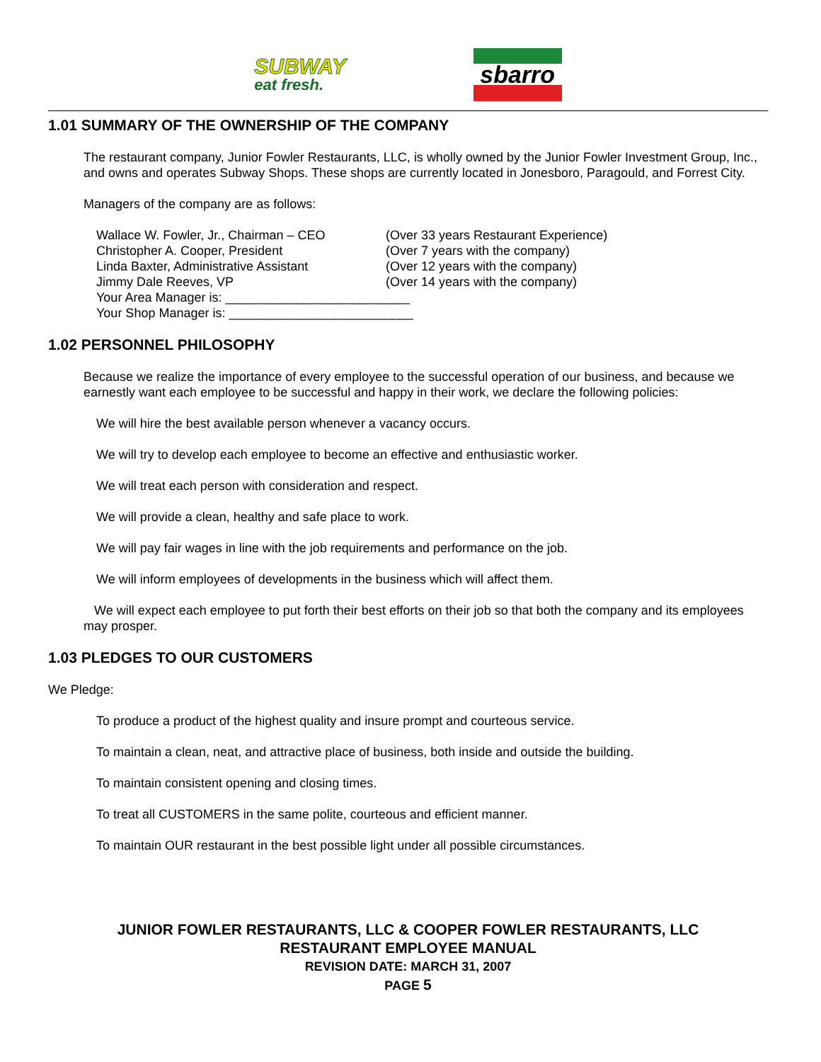SUBWAY
eat fresh.
sbarro
1.01 SUMMARY OF THE OWNERSHIP OF THE COMPANY
The restaurant company, Junior Fowler Restaurants, LLC, is wholly owned by the Junior Fowler Investment Group, Inc., and owns and operates Subway Shops. These shops are currently located in Jonesboro, Paragould, and Forrest City.
Managers of the company are as follows:
Wallace W. Fowler, Jr., Chairman – CEO
(Over 33 years Restaurant Experience)
Christopher A. Cooper, President
(Over 7 years with the company)
Linda Baxter, Administrative Assistant
(Over 12 years with the company)
Jimmy Dale Reeves, VP
(Over 14 years with the company)
Your Area Manager is: __________________________
Your Shop Manager is: __________________________
1.02 PERSONNEL PHILOSOPHY
Because we realize the importance of every employee to the successful operation of our business, and because we earnestly want each employee to be successful and happy in their work, we declare the following policies:
We will hire the best available person whenever a vacancy occurs.
We will try to develop each employee to become an effective and enthusiastic worker.
We will treat each person with consideration and respect.
We will provide a clean, healthy and safe place to work.
We will pay fair wages in line with the job requirements and performance on the job.
We will inform employees of developments in the business which will affect them.
We will expect each employee to put forth their best efforts on their job so that both the company and its employees may prosper.
1.03 PLEDGES TO OUR CUSTOMERS
We Pledge:
To produce a product of the highest quality and insure prompt and courteous service.
To maintain a clean, neat, and attractive place of business, both inside and outside the building.
To maintain consistent opening and closing times.
To treat all CUSTOMERS in the same polite, courteous and efficient manner.
To maintain OUR restaurant in the best possible light under all possible circumstances.
JUNIOR FOWLER RESTAURANTS, LLC & COOPER FOWLER RESTAURANTS, LLC
RESTAURANT EMPLOYEE MANUAL
REVISION DATE: MARCH 31, 2007
PAGE 5